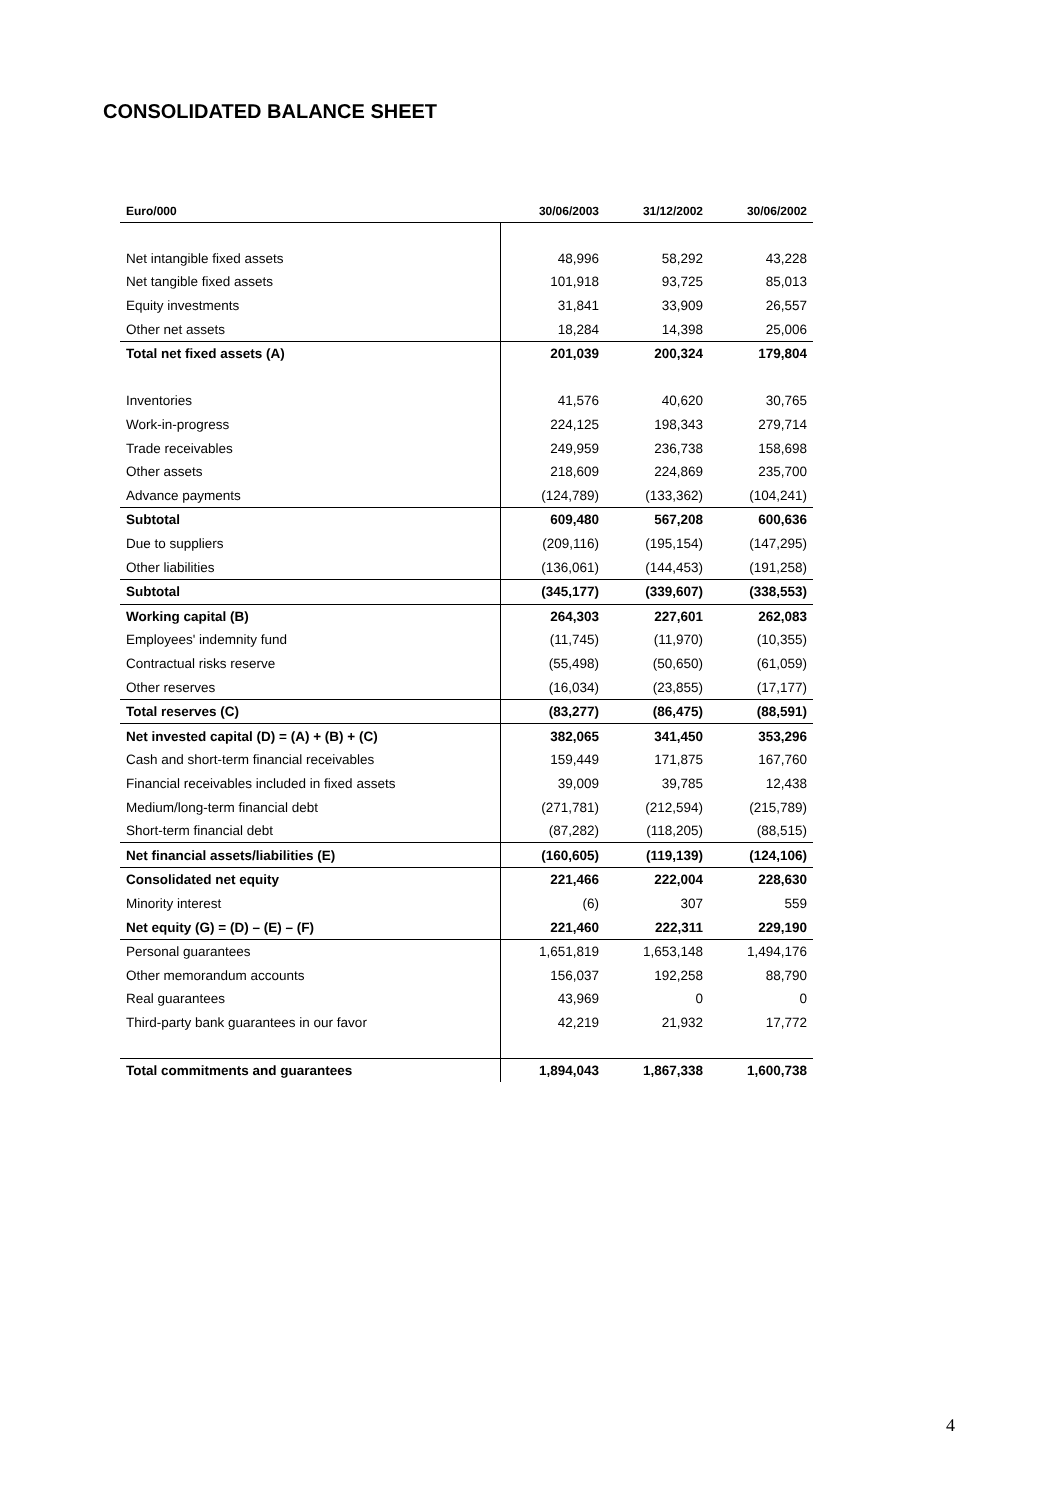CONSOLIDATED BALANCE SHEET
| Euro/000 | 30/06/2003 | 31/12/2002 | 30/06/2002 |
| --- | --- | --- | --- |
| Net intangible fixed assets | 48,996 | 58,292 | 43,228 |
| Net tangible fixed assets | 101,918 | 93,725 | 85,013 |
| Equity investments | 31,841 | 33,909 | 26,557 |
| Other net assets | 18,284 | 14,398 | 25,006 |
| Total net fixed assets (A) | 201,039 | 200,324 | 179,804 |
| Inventories | 41,576 | 40,620 | 30,765 |
| Work-in-progress | 224,125 | 198,343 | 279,714 |
| Trade receivables | 249,959 | 236,738 | 158,698 |
| Other assets | 218,609 | 224,869 | 235,700 |
| Advance payments | (124,789) | (133,362) | (104,241) |
| Subtotal | 609,480 | 567,208 | 600,636 |
| Due to suppliers | (209,116) | (195,154) | (147,295) |
| Other liabilities | (136,061) | (144,453) | (191,258) |
| Subtotal | (345,177) | (339,607) | (338,553) |
| Working capital (B) | 264,303 | 227,601 | 262,083 |
| Employees' indemnity fund | (11,745) | (11,970) | (10,355) |
| Contractual risks reserve | (55,498) | (50,650) | (61,059) |
| Other reserves | (16,034) | (23,855) | (17,177) |
| Total reserves (C) | (83,277) | (86,475) | (88,591) |
| Net invested capital (D) = (A) + (B) + (C) | 382,065 | 341,450 | 353,296 |
| Cash and short-term financial receivables | 159,449 | 171,875 | 167,760 |
| Financial receivables included in fixed assets | 39,009 | 39,785 | 12,438 |
| Medium/long-term financial debt | (271,781) | (212,594) | (215,789) |
| Short-term financial debt | (87,282) | (118,205) | (88,515) |
| Net financial assets/liabilities (E) | (160,605) | (119,139) | (124,106) |
| Consolidated net equity | 221,466 | 222,004 | 228,630 |
| Minority interest | (6) | 307 | 559 |
| Net equity (G) = (D) – (E) – (F) | 221,460 | 222,311 | 229,190 |
| Personal guarantees | 1,651,819 | 1,653,148 | 1,494,176 |
| Other memorandum accounts | 156,037 | 192,258 | 88,790 |
| Real guarantees | 43,969 | 0 | 0 |
| Third-party bank guarantees in our favor | 42,219 | 21,932 | 17,772 |
| Total commitments and guarantees | 1,894,043 | 1,867,338 | 1,600,738 |
4